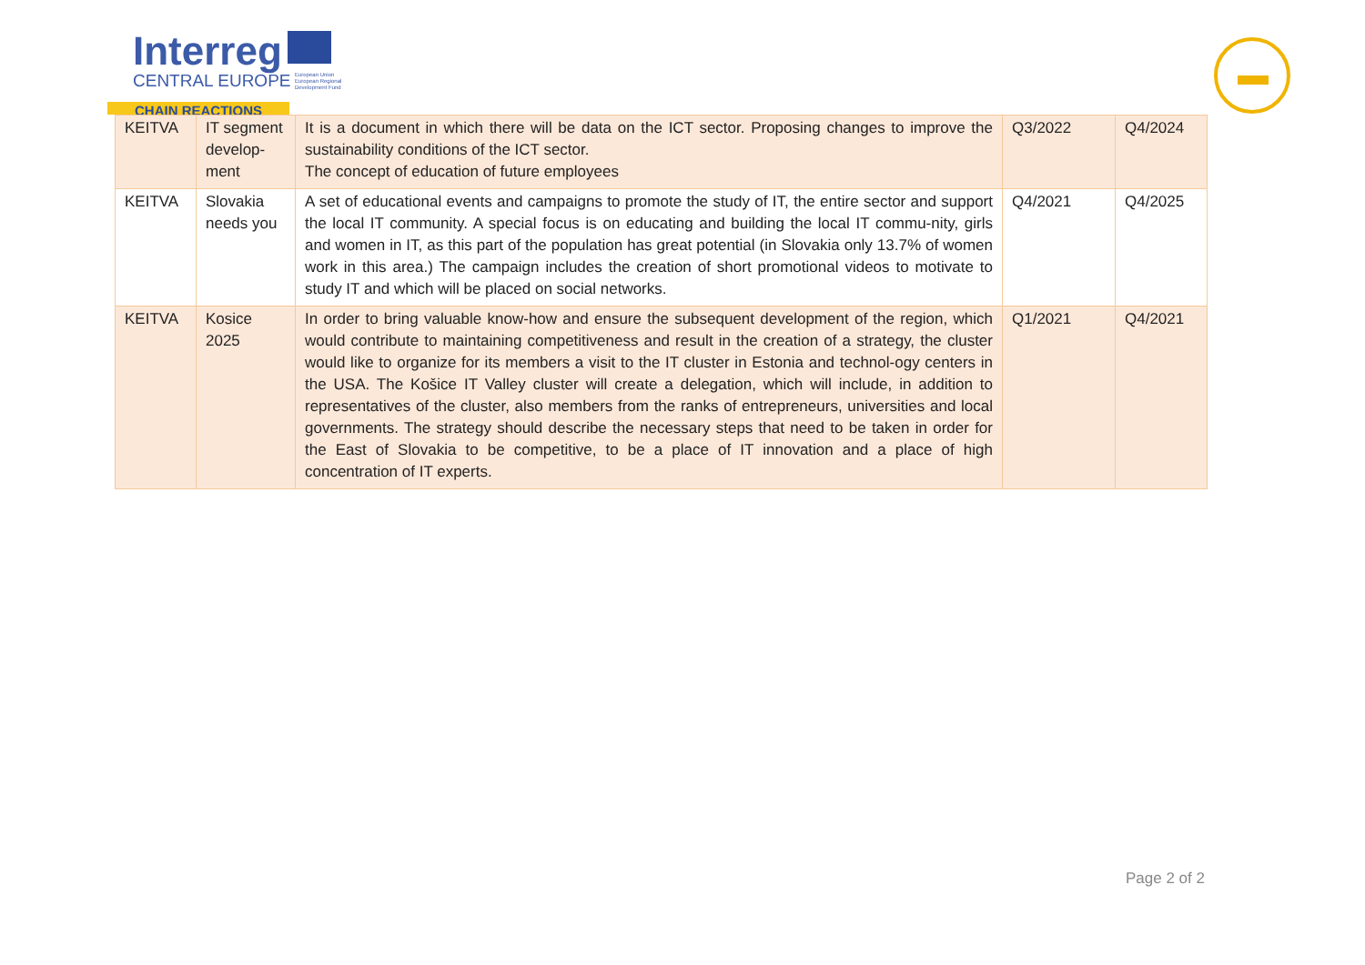Interreg
CENTRAL EUROPE European Union
European Regional
Development Fund
CHAIN REACTIONS
| KEITVA | IT segment develop-ment | It is a document in which there will be data on the ICT sector. Proposing changes to improve the sustainability conditions of the ICT sector. The concept of education of future employees | Q3/2022 | Q4/2024 |
| KEITVA | Slovakia needs you | A set of educational events and campaigns to promote the study of IT, the entire sector and support the local IT community. A special focus is on educating and building the local IT commu-nity, girls and women in IT, as this part of the population has great potential (in Slovakia only 13.7% of women work in this area.) The campaign includes the creation of short promotional videos to motivate to study IT and which will be placed on social networks. | Q4/2021 | Q4/2025 |
| KEITVA | Kosice 2025 | In order to bring valuable know-how and ensure the subsequent development of the region, which would contribute to maintaining competitiveness and result in the creation of a strategy, the cluster would like to organize for its members a visit to the IT cluster in Estonia and technol-ogy centers in the USA. The Košice IT Valley cluster will create a delegation, which will include, in addition to representatives of the cluster, also members from the ranks of entrepreneurs, universities and local governments. The strategy should describe the necessary steps that need to be taken in order for the East of Slovakia to be competitive, to be a place of IT innovation and a place of high concentration of IT experts. | Q1/2021 | Q4/2021 |
Page 2 of 2